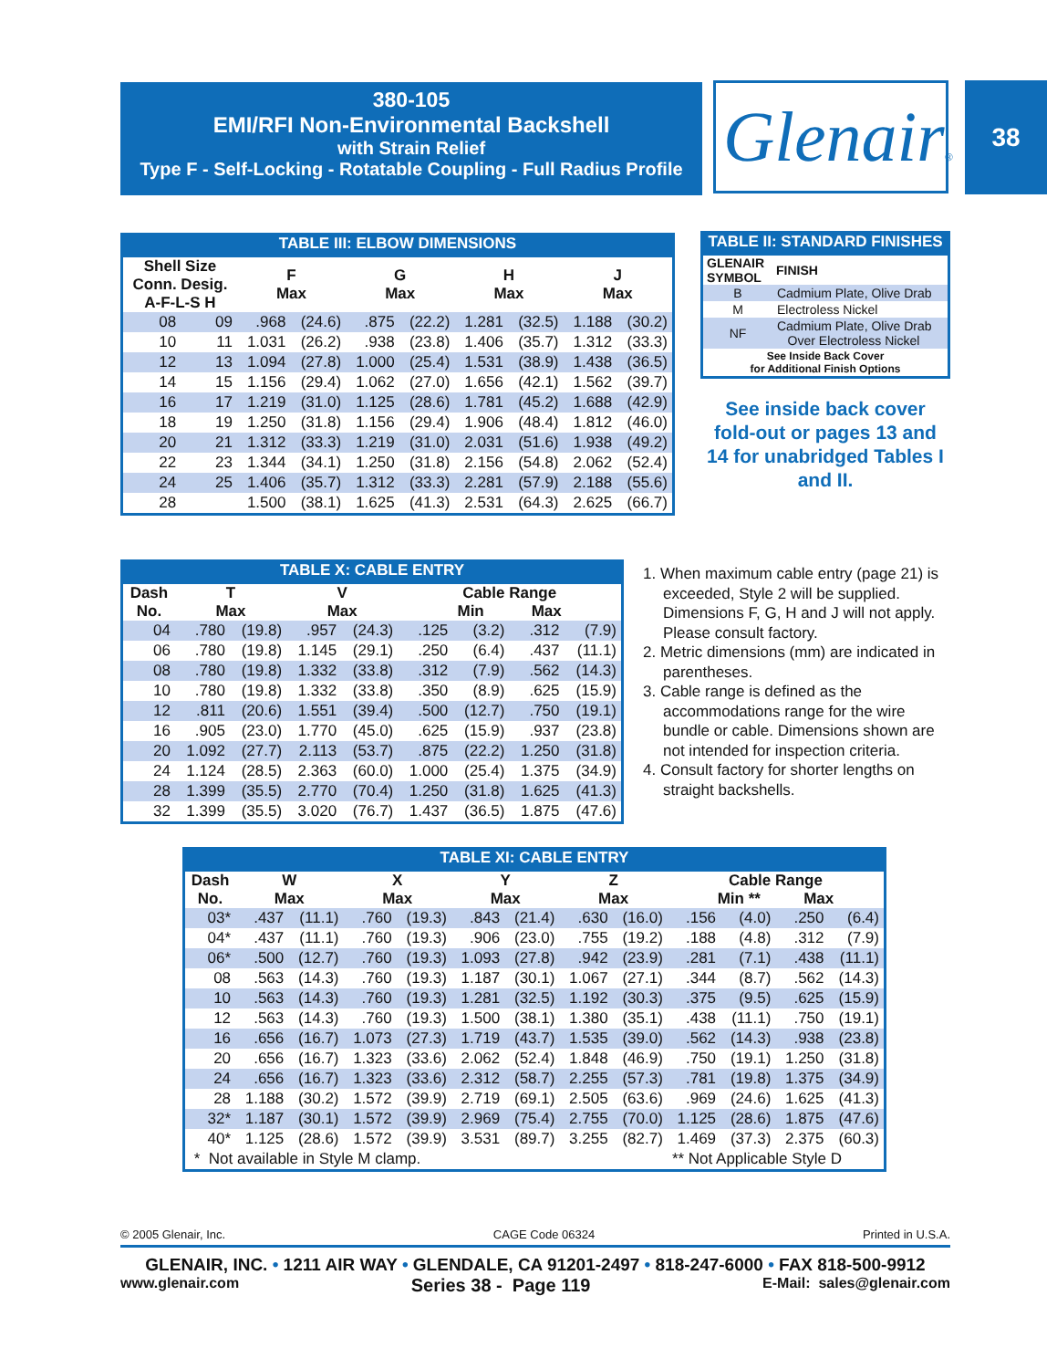380-105
EMI/RFI Non-Environmental Backshell
with Strain Relief
Type F - Self-Locking - Rotatable Coupling - Full Radius Profile
Glenair®
38
TABLE III: ELBOW DIMENSIONS
| Shell Size Conn. Desig. A-F-L-S H | | F Max | | G Max | | H Max | | J Max | |
| --- | --- | --- | --- | --- | --- | --- | --- | --- | --- |
| 08 | 09 | .968 | (24.6) | .875 | (22.2) | 1.281 | (32.5) | 1.188 | (30.2) |
| 10 | 11 | 1.031 | (26.2) | .938 | (23.8) | 1.406 | (35.7) | 1.312 | (33.3) |
| 12 | 13 | 1.094 | (27.8) | 1.000 | (25.4) | 1.531 | (38.9) | 1.438 | (36.5) |
| 14 | 15 | 1.156 | (29.4) | 1.062 | (27.0) | 1.656 | (42.1) | 1.562 | (39.7) |
| 16 | 17 | 1.219 | (31.0) | 1.125 | (28.6) | 1.781 | (45.2) | 1.688 | (42.9) |
| 18 | 19 | 1.250 | (31.8) | 1.156 | (29.4) | 1.906 | (48.4) | 1.812 | (46.0) |
| 20 | 21 | 1.312 | (33.3) | 1.219 | (31.0) | 2.031 | (51.6) | 1.938 | (49.2) |
| 22 | 23 | 1.344 | (34.1) | 1.250 | (31.8) | 2.156 | (54.8) | 2.062 | (52.4) |
| 24 | 25 | 1.406 | (35.7) | 1.312 | (33.3) | 2.281 | (57.9) | 2.188 | (55.6) |
| 28 | | 1.500 | (38.1) | 1.625 | (41.3) | 2.531 | (64.3) | 2.625 | (66.7) |
TABLE II: STANDARD FINISHES
| GLENAIR SYMBOL | FINISH |
| --- | --- |
| B | Cadmium Plate, Olive Drab |
| M | Electroless Nickel |
| NF | Cadmium Plate, Olive Drab Over Electroless Nickel |
| See Inside Back Cover for Additional Finish Options | |
See inside back cover fold-out or pages 13 and 14 for unabridged Tables I and II.
TABLE X: CABLE ENTRY
| Dash No. | T Max | | V Max | | Cable Range Min Max | | | |
| --- | --- | --- | --- | --- | --- | --- | --- | --- |
| 04 | .780 | (19.8) | .957 | (24.3) | .125 | (3.2) | .312 | (7.9) |
| 06 | .780 | (19.8) | 1.145 | (29.1) | .250 | (6.4) | .437 | (11.1) |
| 08 | .780 | (19.8) | 1.332 | (33.8) | .312 | (7.9) | .562 | (14.3) |
| 10 | .780 | (19.8) | 1.332 | (33.8) | .350 | (8.9) | .625 | (15.9) |
| 12 | .811 | (20.6) | 1.551 | (39.4) | .500 | (12.7) | .750 | (19.1) |
| 16 | .905 | (23.0) | 1.770 | (45.0) | .625 | (15.9) | .937 | (23.8) |
| 20 | 1.092 | (27.7) | 2.113 | (53.7) | .875 | (22.2) | 1.250 | (31.8) |
| 24 | 1.124 | (28.5) | 2.363 | (60.0) | 1.000 | (25.4) | 1.375 | (34.9) |
| 28 | 1.399 | (35.5) | 2.770 | (70.4) | 1.250 | (31.8) | 1.625 | (41.3) |
| 32 | 1.399 | (35.5) | 3.020 | (76.7) | 1.437 | (36.5) | 1.875 | (47.6) |
1. When maximum cable entry (page 21) is exceeded, Style 2 will be supplied. Dimensions F, G, H and J will not apply. Please consult factory.
2. Metric dimensions (mm) are indicated in parentheses.
3. Cable range is defined as the accommodations range for the wire bundle or cable. Dimensions shown are not intended for inspection criteria.
4. Consult factory for shorter lengths on straight backshells.
TABLE XI: CABLE ENTRY
| Dash No. | W Max | | X Max | | Y Max | | Z Max | | Cable Range Min ** Max | | | |
| --- | --- | --- | --- | --- | --- | --- | --- | --- | --- | --- | --- | --- |
| 03* | .437 | (11.1) | .760 | (19.3) | .843 | (21.4) | .630 | (16.0) | .156 | (4.0) | .250 | (6.4) |
| 04* | .437 | (11.1) | .760 | (19.3) | .906 | (23.0) | .755 | (19.2) | .188 | (4.8) | .312 | (7.9) |
| 06* | .500 | (12.7) | .760 | (19.3) | 1.093 | (27.8) | .942 | (23.9) | .281 | (7.1) | .438 | (11.1) |
| 08 | .563 | (14.3) | .760 | (19.3) | 1.187 | (30.1) | 1.067 | (27.1) | .344 | (8.7) | .562 | (14.3) |
| 10 | .563 | (14.3) | .760 | (19.3) | 1.281 | (32.5) | 1.192 | (30.3) | .375 | (9.5) | .625 | (15.9) |
| 12 | .563 | (14.3) | .760 | (19.3) | 1.500 | (38.1) | 1.380 | (35.1) | .438 | (11.1) | .750 | (19.1) |
| 16 | .656 | (16.7) | 1.073 | (27.3) | 1.719 | (43.7) | 1.535 | (39.0) | .562 | (14.3) | .938 | (23.8) |
| 20 | .656 | (16.7) | 1.323 | (33.6) | 2.062 | (52.4) | 1.848 | (46.9) | .750 | (19.1) | 1.250 | (31.8) |
| 24 | .656 | (16.7) | 1.323 | (33.6) | 2.312 | (58.7) | 2.255 | (57.3) | .781 | (19.8) | 1.375 | (34.9) |
| 28 | 1.188 | (30.2) | 1.572 | (39.9) | 2.719 | (69.1) | 2.505 | (63.6) | .969 | (24.6) | 1.625 | (41.3) |
| 32* | 1.187 | (30.1) | 1.572 | (39.9) | 2.969 | (75.4) | 2.755 | (70.0) | 1.125 | (28.6) | 1.875 | (47.6) |
| 40* | 1.125 | (28.6) | 1.572 | (39.9) | 3.531 | (89.7) | 3.255 | (82.7) | 1.469 | (37.3) | 2.375 | (60.3) |
| * Not available in Style M clamp. | | | | | | | | | ** Not Applicable Style D | | | |
© 2005 Glenair, Inc. CAGE Code 06324 Printed in U.S.A.
GLENAIR, INC. • 1211 AIR WAY • GLENDALE, CA 91201-2497 • 818-247-6000 • FAX 818-500-9912
www.glenair.com Series 38 - Page 119 E-Mail: sales@glenair.com